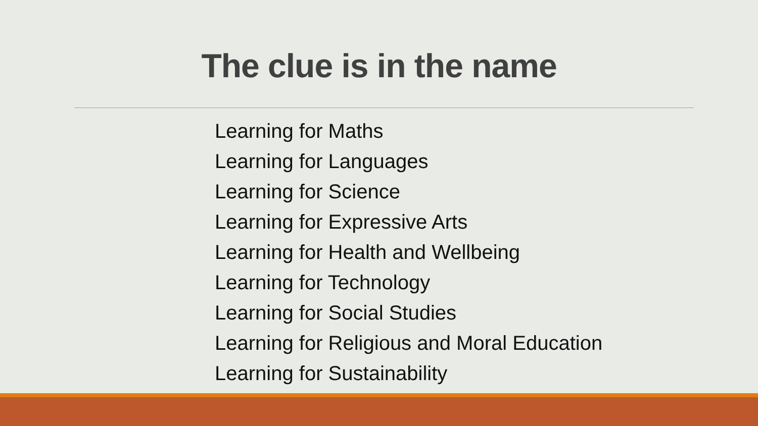The clue is in the name
Learning for Maths
Learning for Languages
Learning for Science
Learning for Expressive Arts
Learning for Health and Wellbeing
Learning for Technology
Learning for Social Studies
Learning for Religious and Moral Education
Learning for Sustainability